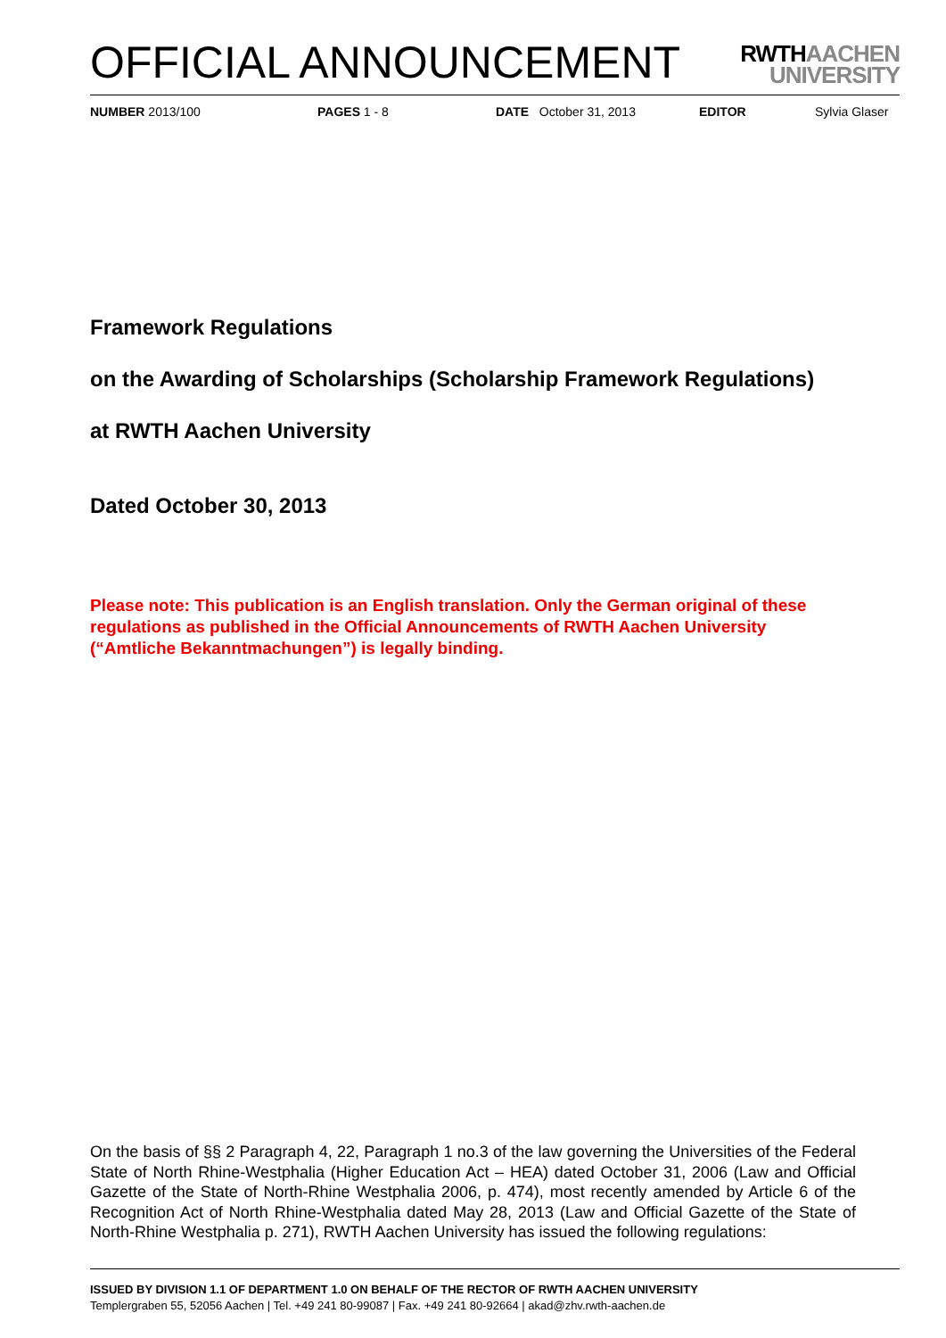OFFICIAL ANNOUNCEMENT
RWTHAACHEN
UNIVERSITY
NUMBER 2013/100 PAGES 1 - 8 DATE October 31, 2013 EDITOR Sylvia Glaser
Framework Regulations
on the Awarding of Scholarships (Scholarship Framework Regulations)
at RWTH Aachen University
Dated October 30, 2013
Please note: This publication is an English translation. Only the German original of these regulations as published in the Official Announcements of RWTH Aachen University (“Amtliche Bekanntmachungen”) is legally binding.
On the basis of §§ 2 Paragraph 4, 22, Paragraph 1 no.3 of the law governing the Universities of the Federal State of North Rhine-Westphalia (Higher Education Act – HEA) dated October 31, 2006 (Law and Official Gazette of the State of North-Rhine Westphalia 2006, p. 474), most recently amended by Article 6 of the Recognition Act of North Rhine-Westphalia dated May 28, 2013 (Law and Official Gazette of the State of North-Rhine Westphalia p. 271), RWTH Aachen University has issued the following regulations:
ISSUED BY DIVISION 1.1 OF DEPARTMENT 1.0 ON BEHALF OF THE RECTOR OF RWTH AACHEN UNIVERSITY
Templergraben 55, 52056 Aachen | Tel. +49 241 80-99087 | Fax. +49 241 80-92664 | akad@zhv.rwth-aachen.de